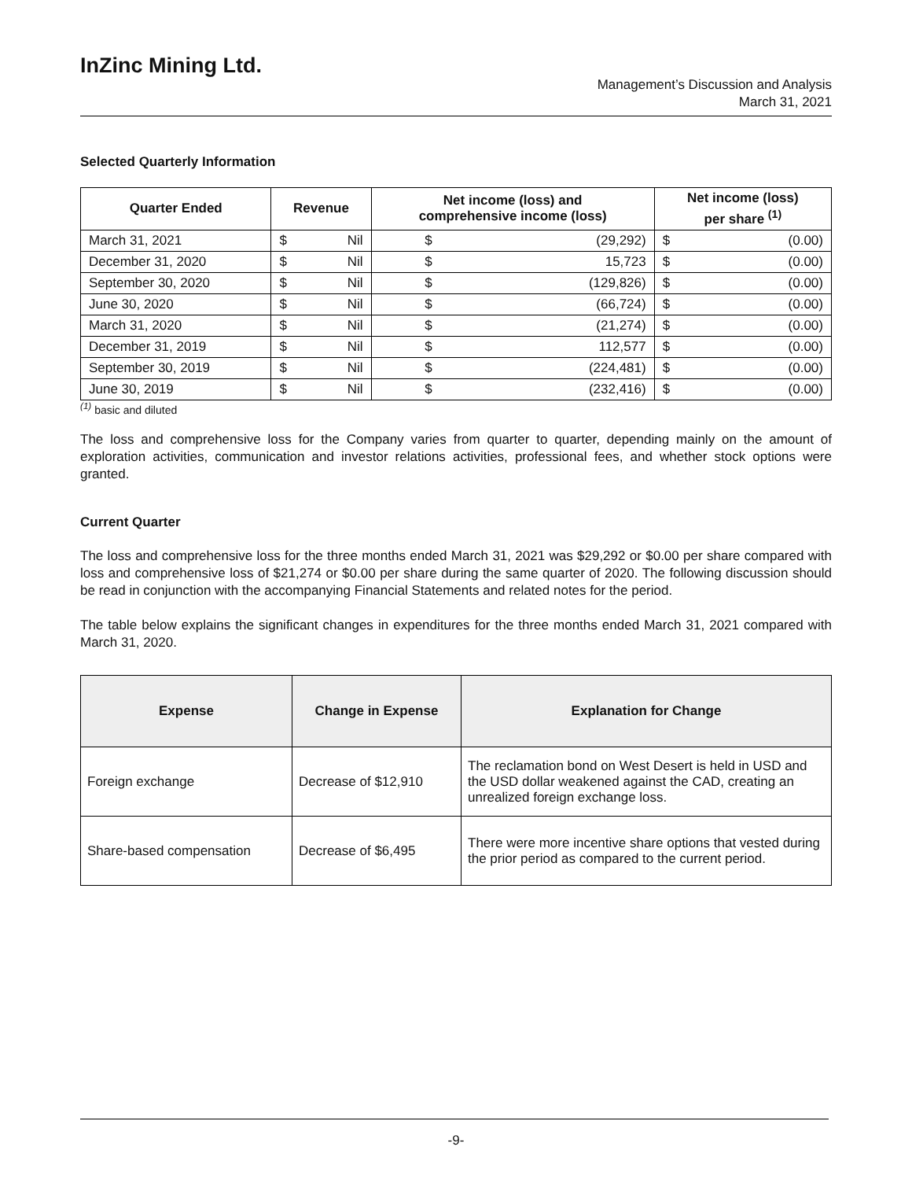InZinc Mining Ltd.
Management’s Discussion and Analysis
March 31, 2021
Selected Quarterly Information
| Quarter Ended | Revenue | | Net income (loss) and comprehensive income (loss) | | Net income (loss) per share <sup>(1)</sup> | |
| --- | --- | --- | --- | --- | --- | --- |
| March 31, 2021 | $ | Nil | $ | (29,292) | $ | (0.00) |
| December 31, 2020 | $ | Nil | $ | 15,723 | $ | (0.00) |
| September 30, 2020 | $ | Nil | $ | (129,826) | $ | (0.00) |
| June 30, 2020 | $ | Nil | $ | (66,724) | $ | (0.00) |
| March 31, 2020 | $ | Nil | $ | (21,274) | $ | (0.00) |
| December 31, 2019 | $ | Nil | $ | 112,577 | $ | (0.00) |
| September 30, 2019 | $ | Nil | $ | (224,481) | $ | (0.00) |
| June 30, 2019 | $ | Nil | $ | (232,416) | $ | (0.00) |
<sup>(1)</sup> basic and diluted
The loss and comprehensive loss for the Company varies from quarter to quarter, depending mainly on the amount of exploration activities, communication and investor relations activities, professional fees, and whether stock options were granted.
Current Quarter
The loss and comprehensive loss for the three months ended March 31, 2021 was $29,292 or $0.00 per share compared with loss and comprehensive loss of $21,274 or $0.00 per share during the same quarter of 2020. The following discussion should be read in conjunction with the accompanying Financial Statements and related notes for the period.
The table below explains the significant changes in expenditures for the three months ended March 31, 2021 compared with March 31, 2020.
| Expense | Change in Expense | Explanation for Change |
| --- | --- | --- |
| Foreign exchange | Decrease of $12,910 | The reclamation bond on West Desert is held in USD and the USD dollar weakened against the CAD, creating an unrealized foreign exchange loss. |
| Share-based compensation | Decrease of $6,495 | There were more incentive share options that vested during the prior period as compared to the current period. |
-9-